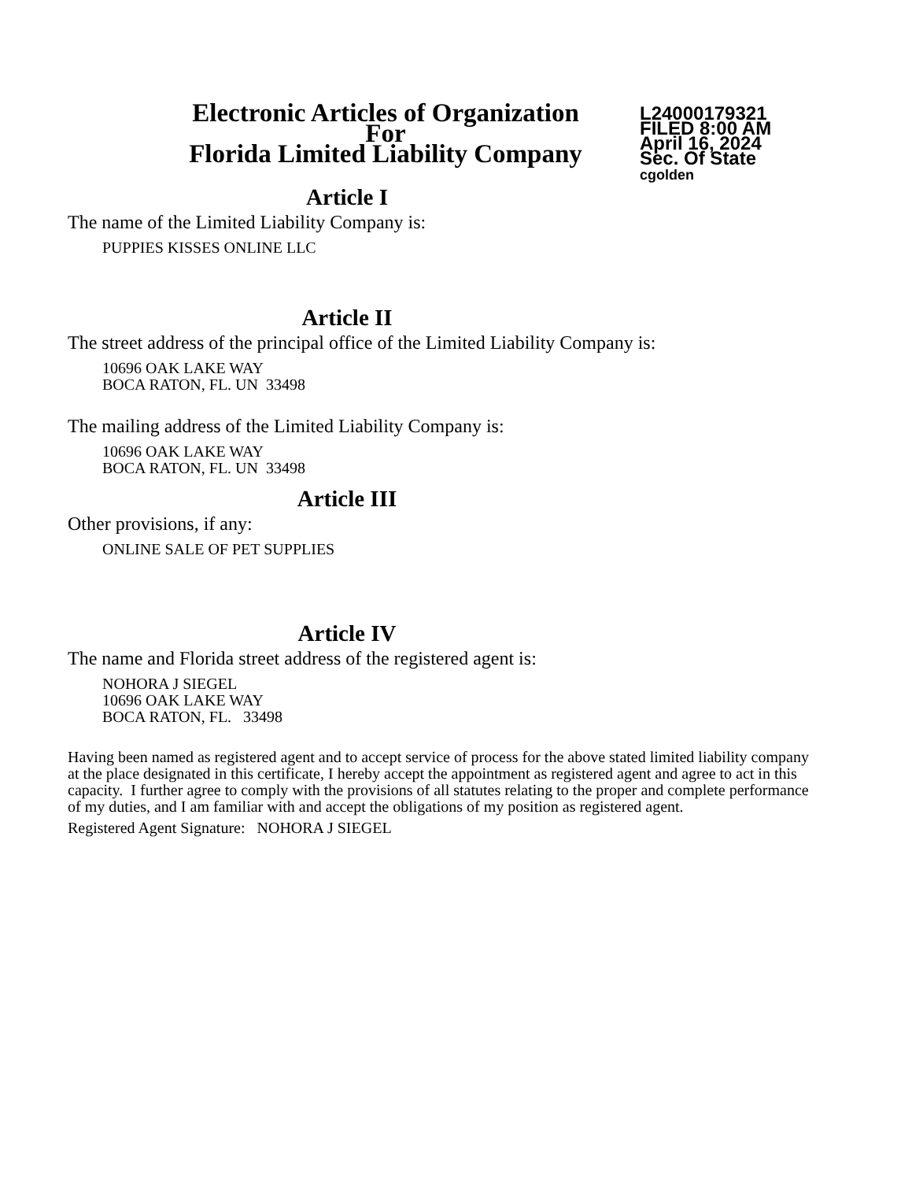Electronic Articles of Organization
For
Florida Limited Liability Company
L24000179321
FILED 8:00 AM
April 16, 2024
Sec. Of State
cgolden
Article I
The name of the Limited Liability Company is:
PUPPIES KISSES ONLINE LLC
Article II
The street address of the principal office of the Limited Liability Company is:
10696 OAK LAKE WAY
BOCA RATON, FL. UN 33498
The mailing address of the Limited Liability Company is:
10696 OAK LAKE WAY
BOCA RATON, FL. UN 33498
Article III
Other provisions, if any:
ONLINE SALE OF PET SUPPLIES
Article IV
The name and Florida street address of the registered agent is:
NOHORA J SIEGEL
10696 OAK LAKE WAY
BOCA RATON, FL. 33498
Having been named as registered agent and to accept service of process for the above stated limited liability company at the place designated in this certificate, I hereby accept the appointment as registered agent and agree to act in this capacity. I further agree to comply with the provisions of all statutes relating to the proper and complete performance of my duties, and I am familiar with and accept the obligations of my position as registered agent.
Registered Agent Signature: NOHORA J SIEGEL